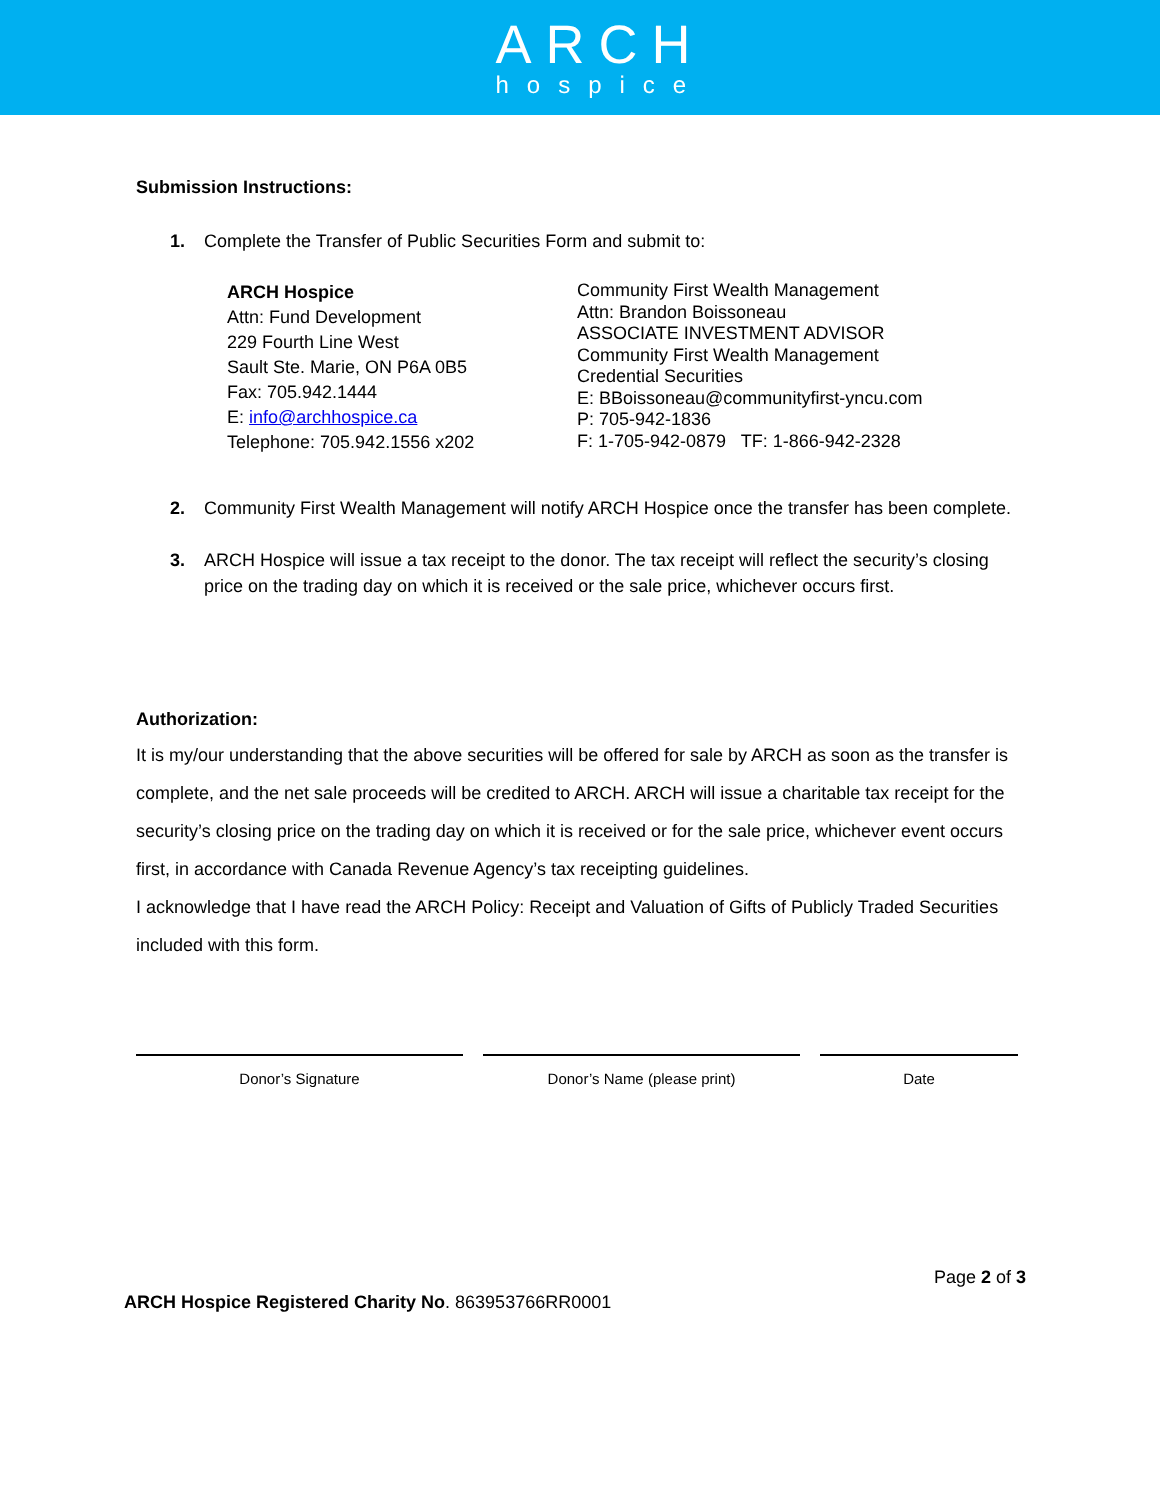ARCH
hospice
Submission Instructions:
1. Complete the Transfer of Public Securities Form and submit to:
ARCH Hospice
Attn: Fund Development
229 Fourth Line West
Sault Ste. Marie, ON P6A 0B5
Fax: 705.942.1444
E: info@archhospice.ca
Telephone: 705.942.1556 x202
Community First Wealth Management
Attn: Brandon Boissoneau
ASSOCIATE INVESTMENT ADVISOR
Community First Wealth Management
Credential Securities
E: BBoissoneau@communityfirst-yncu.com
P: 705-942-1836
F: 1-705-942-0879 TF: 1-866-942-2328
2. Community First Wealth Management will notify ARCH Hospice once the transfer has been complete.
3. ARCH Hospice will issue a tax receipt to the donor. The tax receipt will reflect the security’s closing price on the trading day on which it is received or the sale price, whichever occurs first.
Authorization:
It is my/our understanding that the above securities will be offered for sale by ARCH as soon as the transfer is complete, and the net sale proceeds will be credited to ARCH. ARCH will issue a charitable tax receipt for the security’s closing price on the trading day on which it is received or for the sale price, whichever event occurs first, in accordance with Canada Revenue Agency’s tax receipting guidelines.
I acknowledge that I have read the ARCH Policy: Receipt and Valuation of Gifts of Publicly Traded Securities included with this form.
Donor’s Signature Donor’s Name (please print) Date
Page 2 of 3
ARCH Hospice Registered Charity No. 863953766RR0001